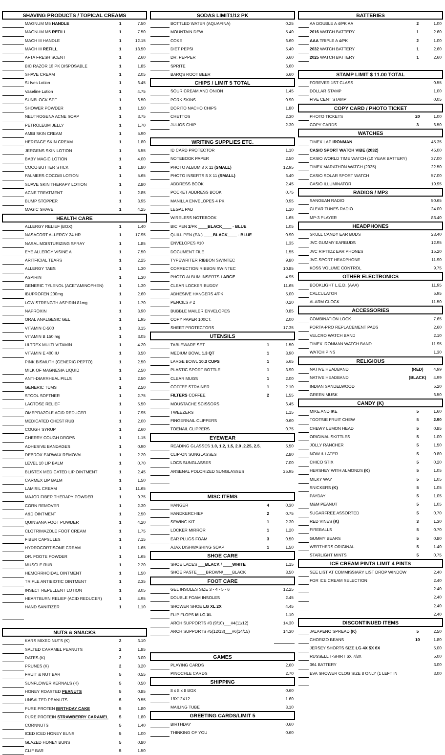| SHAVING PRODUCTS / TOPICAL CREAMS | | | |
| --- | --- | --- | --- |
| | MAGNUM M5 HANDLE | 1 | 7.50 |
| | MAGNUM M5 REFILL | 1 | 7.50 |
| | MACH III HANDLE | 1 | 12.15 |
| | MACH III REFILL | 1 | 18.50 |
| | AFTA FRESH SCENT | 1 | 2.60 |
| | BIC RAZOR 10 PK DISPOSABLE | 1 | 1.85 |
| | SHAVE CREAM | 1 | 2.05 |
| | St Ives Lotion | 1 | 6.45 |
| | Vaseline Lotion | 1 | 4.75 |
| | SUNBLOCK SPF | 1 | 6.50 |
| | SHOWER POWDER | 1 | 1.50 |
| | NEUTROGENA ACNE SOAP | 1 | 3.75 |
| | PETROLEUM JELLY | 1 | 1.70 |
| | AMBI SKIN CREAM | 1 | 5.90 |
| | HERITAGE SKIN CREAM | 1 | 1.80 |
| | JERGENS SKIN LOTION | 1 | 5.55 |
| | BABY MAGIC LOTION | 1 | 4.00 |
| | COCO BUTTER STICK | 1 | 1.80 |
| | PALMERS COCO/B LOTION | 1 | 5.65 |
| | SUAVE SKIN THERAPY LOTION | 1 | 2.80 |
| | ACNE TREATMENT | 1 | 2.85 |
| | BUMP STOPPER | 1 | 3.95 |
| | MAGIC SHAVE | 1 | 4.25 |
| HEALTH CARE | | | |
| | ALLERGY RELIEF (BOX) | 1 | 1.40 |
| | NASACORT ALLERGY 24 HR | 1 | 17.95 |
| | NASAL MOISTURIZING SPRAY | 1 | 1.85 |
| | EYE ALLERGY VISINE A | 1 | 7.50 |
| | ARITFICIAL TEARS | 1 | 2.25 |
| | ALLERGY TABS | 1 | 1.30 |
| | ASPIRIN | 1 | 1.30 |
| | GENERIC TYLENOL (ACETAMINOPHEN) | 1 | 1.30 |
| | IBUPROFEN 200mg | 1 | 2.60 |
| | LOW STRENGTH ASPIRIN 81mg | 1 | 1.70 |
| | NAPROXIN | 1 | 3.90 |
| | ORAL ANALGESIC GEL | 1 | 1.95 |
| | VITAMIN C-500 | 1 | 3.15 |
| | VITAMIN B 150 mg | 1 | 3.05 |
| | ULTREX MULTI VITAMIN | 1 | 4.20 |
| | VITAMIN E 400 IU | 1 | 3.50 |
| | PINK BISMUTH (GENERIC PEPTO) | 1 | 2.50 |
| | MILK OF MAGNESIA LIQUID | 1 | 2.50 |
| | ANTI-DIARRHEAL PILLS | 1 | 2.50 |
| | GENERIC TUMS | 1 | 2.50 |
| | STOOL SOFTNER | 1 | 2.75 |
| | LACTOSE RELIEF | 1 | 5.50 |
| | OMEPRAZOLE ACID REDUCER | 1 | 7.95 |
| | MEDICATED CHEST RUB | 1 | 2.00 |
| | COUGH SYRUP | 1 | 2.60 |
| | CHERRY COUGH DROPS | 1 | 1.15 |
| | ADHESIVE BANDAGES | 1 | 0.90 |
| | DEBROX EARWAX REMOVAL | 1 | 2.20 |
| | LEVEL 10 LIP BALM | 1 | 0.70 |
| | BLISTEX MEDICATED LIP OINTMENT | 1 | 2.45 |
| | CARMEX LIP BALM | 1 | 1.50 |
| | LAMISIL CREAM | 1 | 11.65 |
| | MAJOR FIBER THERAPY POWDER | 1 | 9.75 |
| | CORN REMOVER | 1 | 2.30 |
| | A&D OINTMENT | 1 | 2.50 |
| | QUINSANA FOOT POWDER | 1 | 4.20 |
| | CLOTRIMAZOLE FOOT CREAM | 1 | 1.75 |
| | FIBER CAPSULES | 1 | 7.15 |
| | HYDROCORTISONE CREAM | 1 | 1.65 |
| | DR. FOOTE POWDER | 1 | 1.65 |
| | MUSCLE RUB | 1 | 2.20 |
| | HEMORRHOIDAL OINTMENT | 1 | 1.50 |
| | TRIPLE ANTIBIOTIC OINTMENT | 1 | 2.35 |
| | INSECT REPELLENT LOTION | 1 | 8.05 |
| | HEARTBURN RELIEF (ACID REDUCER) | 1 | 4.95 |
| | HAND SANITIZER | 1 | 1.10 |
| NUTS & SNACKS | | | |
| | KARS MIXED NUTS (K) | 2 | 3.10 |
| | SALTED CARAMEL PEANUTS | 2 | 1.85 |
| | DATES (K) | 2 | 3.00 |
| | PRUNES (K) | 2 | 3.20 |
| | FRUIT & NUT BAR | 5 | 0.55 |
| | SUNFLOWER KERNALS (K) | 5 | 0.50 |
| | HONEY ROASTED PEANUTS | 5 | 0.85 |
| | UNSALTED PEANUTS | 5 | 0.55 |
| | PURE PROTEN BIRTHDAY CAKE | 5 | 1.80 |
| | PURE PROTEIN STRAWBERRY CARAMEL | 5 | 1.80 |
| | CORNNUTS | 5 | 1.40 |
| | ICED ICED HONEY BUNS | 5 | 1.00 |
| | GLAZED HONEY BUNS | 5 | 0.80 |
| | CLIF BAR | 5 | 1.50 |
| SODAS LIMIT1/12 PK | | | |
| --- | --- | --- | --- |
| | BOTTLED WATER (AQUAFINA) | | 0.25 |
| | MOUNTAIN DEW | | 5.40 |
| | COKE | | 6.60 |
| | DIET PEPSI | | 5.40 |
| | DR. PEPPER | | 6.60 |
| | SPRITE | | 6.60 |
| | BARQS ROOT BEER | | 6.60 |
| CHIPS / LIMIT 5 TOTAL | | | |
| | SOUR CREAM AND ONION | | 1.45 |
| | PORK SKINS | | 0.90 |
| | DORITO NACHO CHIPS | | 1.80 |
| | CHETTOS | | 2.30 |
| | JULIOS CHIP | | 2.30 |
| WRITING SUPPLIES ETC. | | | |
| | ID CARD PROTECTOR | | 1.10 |
| | NOTEBOOK PAPER | | 2.50 |
| | PHOTO ALBUM 8 X 11 (SMALL) | | 12.95 |
| | PHOTO INSERTS 8 X 11 (SMALL) | | 6.40 |
| | ADDRESS BOOK | | 2.45 |
| | POCKET ADDRESS BOOK | | 0.75 |
| | MANILLA ENVELOPES 4 PK | | 0.95 |
| | LEGAL PAD | | 1.10 |
| | WIRELESS NOTEBOOK | | 1.65 |
| | BIC PEN 2 /PK ____ BLACK ____ - BLUE | | 1.05 |
| | QUILL PEN (EA.) ____ BLACK ____ - BLUE | | 0.90 |
| | ENVELOPES #10 | | 1.35 |
| | DOCUMENT FILE | | 1.55 |
| | TYPEWRITER RIBBON SWINTEC | | 9.80 |
| | CORRECTION RIBBON SWINTEC | | 10.85 |
| | PHOTO ALBUM INSERTS LARGE | | 4.95 |
| | CLEAR LOCKER BUDDY | | 11.65 |
| | ADHESIVE HANGERS 4/PK | | 5.00 |
| | PENCILS # 2 | | 0.20 |
| | BUBBLE MAILER ENVELOPES | | 0.85 |
| | COPY PAPER 100CT. | | 2.00 |
| | SHEET PROTECTORS | | 17.35 |
| UTENSILS | | | |
| | TABLEWARE SET | 1 | 1.50 |
| | MEDIUM BOWL 1.3 QT | 1 | 3.90 |
| | LARGE BOWL 10.3 CUPS | 1 | 5.65 |
| | PLASTIC SPORT BOTTLE | 1 | 3.90 |
| | CLEAR MUGS | 1 | 2.00 |
| | COFFEE STRAINER | 1 | 2.10 |
| | FILTERS COFFEE | 2 | 1.55 |
| | MOUSTACHE SCISSORS | | 6.45 |
| | TWEEZERS | | 1.15 |
| | FINGERNAIL CLIPPERS | | 0.60 |
| | TOENAIL CLIPPERS | | 0.75 |
| EYEWEAR | | | |
| | READING GLASSES 1.0, 1.2, 1.5, 2.0 ,2.25, 2.5, | | 5.50 |
| | CLIP-ON SUNGLASSES | | 2.80 |
| | LOCS SUNGLASSES | | 7.00 |
| | ARSENAL POLORIZED SUNGLASSES | | 25.95 |
| MISC ITEMS | | | |
| | HANGER | 4 | 0.30 |
| | HANDKERCHIEF | 2 | 0.75 |
| | SEWING KIT | 1 | 2.30 |
| | LOCKER MIRROR | 1 | 1.20 |
| | EAR PLUGS FOAM | 3 | 0.50 |
| | AJAX DISHWASHING SOAP | 1 | 1.50 |
| SHOE CARE | | | |
| | SHOE LACES ___ BLACK / ____ WHITE | | 1.15 |
| | SHOE PASTE____BROWN/____BLACK | | 3.50 |
| FOOT CARE | | | |
| | GEL INSOLES SIZE 3 - 4 - 5 - 6 | | 12.25 |
| | DOUBLE FOAM INSOLES | | 2.45 |
| | SHOWER SHOE LG XL 2X | | 4.45 |
| | FLIP FLOPS M LG XL | | 1.10 |
| | ARCH SUPPORTS #3 (9/10)___#4(11/12) | | 14.30 |
| | ARCH SUPPORTS #5(12/13)___#6(14/15) | | 14.30 |
| GAMES | | | |
| | PLAYING CARDS | | 2.60 |
| | PINOCHLE CARDS | | 2.70 |
| SHIPPING | | | |
| | 8 x 8 x 8 BOX | | 0.60 |
| | 18X12X12 | | 1.60 |
| | MAILING TUBE | | 3.10 |
| GREETING CARDS/LIMIT 5 | | | |
| | BIRTHDAY | | 0.60 |
| | THINKING OF YOU | | 0.60 |
| BATTERIES | | | |
| --- | --- | --- | --- |
| | AA DOUBLE A 4/PK AA | 2 | 1.00 |
| | 2016 WATCH BATTERY | 1 | 2.60 |
| | AAA TRIPLE A 4/PK | 2 | 1.00 |
| | 2032 WATCH BATTERY | 1 | 2.60 |
| | 2025 WATCH BATTERY | 1 | 2.60 |
| STAMP LIMIT $ 11.00 TOTAL | | | |
| | FOREVER 1ST CLASS | | 0.55 |
| | DOLLAR STAMP | | 1.00 |
| | FIVE CENT STAMP | | 0.05 |
| COPY CARD / PHOTO TICKET | | | |
| | PHOTO TICKETS | 20 | 1.00 |
| | COPY CARDS | 3 | 6.50 |
| WATCHES | | | |
| | TIMEX LAP IRONMAN | | 45.35 |
| | CASIO SPORT WATCH VIBE (2032) | | 45.00 |
| | CASIO WORLD TIME WATCH (10 YEAR BATTERY) | | 37.00 |
| | TIMEX MARATHON WATCH (2025) | | 22.50 |
| | CASIO SOLAR SPORT WATCH | | 57.00 |
| | CASIO ILLUMINATOR | | 19.95 |
| RADIOS / MP3 | | | |
| | SANGEAN RADIO | | 50.65 |
| | CLEAR TUNES RADIO | | 24.00 |
| | MP-3 PLAYER | | 88.40 |
| HEADPHONES | | | |
| | SKULL CANDY EAR BUDS | | 23.40 |
| | JVC GUMMY EARBUDS | | 12.95 |
| | JVC RIPTIDZ EAR PHONES | | 15.20 |
| | JVC SPORT HEADPHONE | | 11.90 |
| | KOSS VOLUME CONTROL | | 9.75 |
| OTHER ELECTRONICS | | | |
| | BOOKLIGHT L.E.D. (AAA) | | 11.95 |
| | CALCULATOR | | 5.95 |
| | ALARM CLOCK | | 11.50 |
| ACCESSORIES | | | |
| | COMBINATION LOCK | | 7.65 |
| | PORTA-PRO REPLACEMENT PADS | | 2.60 |
| | VELCRO WATCH BAND | | 2.10 |
| | TIMEX IRONMAN WATCH BAND | | 11.95 |
| | WATCH PINS | | 1.30 |
| RELIGIOUS | | | |
| | NATIVE HEADBAND | (RED) | 4.99 |
| | NATIVE HEADBAND | (BLACK) | 4.99 |
| | INDIAN SANDELWOOD | | 5.20 |
| | GREEN MUSK | | 6.50 |
| CANDY (K) | | | |
| | MIKE AND IKE | 5 | 1.60 |
| | TOOTSIE FRUIT CHEW | 5 | 2.90 |
| | CHEWY LEMON HEAD | 5 | 0.85 |
| | ORIGINAL SKITTLES | 5 | 1.00 |
| | JOLLY RANCHER | 5 | 1.50 |
| | NOW & LATER | 5 | 0.80 |
| | CHICO STIX | 5 | 0.20 |
| | HERSHEY WITH ALMONDS (K) | 5 | 1.05 |
| | MILKY WAY | 5 | 1.05 |
| | SNICKERS (K) | 5 | 1.05 |
| | PAYDAY | 5 | 1.05 |
| | M&M PEANUT | 5 | 1.05 |
| | SUGARFREE ASSORTED | 5 | 0.70 |
| | RED VINES (K) | 3 | 1.30 |
| | FIREBALLS | 5 | 0.70 |
| | GUMMY BEARS | 5 | 0.80 |
| | WERTHERS ORIGINAL | 5 | 1.40 |
| | STARLIGHT MINTS | 5 | 0.75 |
| ICE CREAM PINTS LIMIT 4 PINTS | | | |
| | SEE LIST AT COMMISSIARY LIST DROP WINDOW | | 2.40 |
| | FOR ICE CREAM SELECTION | | 2.40 |
| | | | 2.40 |
| | | | 2.40 |
| | | | 2.40 |
| | | | 2.40 |
| DISCONTINUED ITEMS | | | |
| | JALAPENO SPREAD (K) | 5 | 2.50 |
| | CHORIZO BEANS | 10 | 1.80 |
| | JERSEY SHORTS SIZE LG 4X 5X 6X | | 5.00 |
| | RUSSELL T-SHIRT 6X 7/8X | | 5.00 |
| | 364 BATTERY | | 3.00 |
| | EVA SHOWER CLOG SIZE 8 ONLY (1 LEFT IN | | 3.00 |